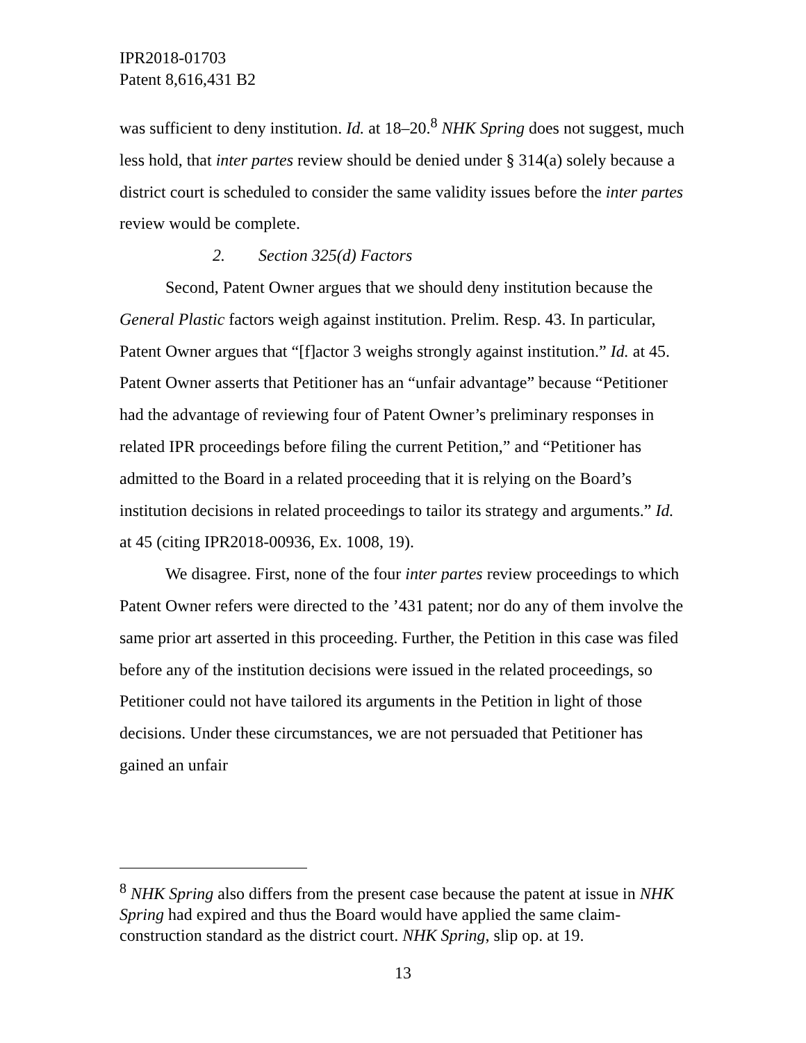IPR2018-01703
Patent 8,616,431 B2
was sufficient to deny institution. Id. at 18–20.<sup>8</sup> NHK Spring does not suggest, much less hold, that inter partes review should be denied under § 314(a) solely because a district court is scheduled to consider the same validity issues before the inter partes review would be complete.
2. Section 325(d) Factors
Second, Patent Owner argues that we should deny institution because the General Plastic factors weigh against institution. Prelim. Resp. 43. In particular, Patent Owner argues that “[f]actor 3 weighs strongly against institution.” Id. at 45. Patent Owner asserts that Petitioner has an “unfair advantage” because “Petitioner had the advantage of reviewing four of Patent Owner’s preliminary responses in related IPR proceedings before filing the current Petition,” and “Petitioner has admitted to the Board in a related proceeding that it is relying on the Board’s institution decisions in related proceedings to tailor its strategy and arguments.” Id. at 45 (citing IPR2018-00936, Ex. 1008, 19).
We disagree. First, none of the four inter partes review proceedings to which Patent Owner refers were directed to the ’431 patent; nor do any of them involve the same prior art asserted in this proceeding. Further, the Petition in this case was filed before any of the institution decisions were issued in the related proceedings, so Petitioner could not have tailored its arguments in the Petition in light of those decisions. Under these circumstances, we are not persuaded that Petitioner has gained an unfair
<sup>8</sup> NHK Spring also differs from the present case because the patent at issue in NHK Spring had expired and thus the Board would have applied the same claim-construction standard as the district court. NHK Spring, slip op. at 19.
13